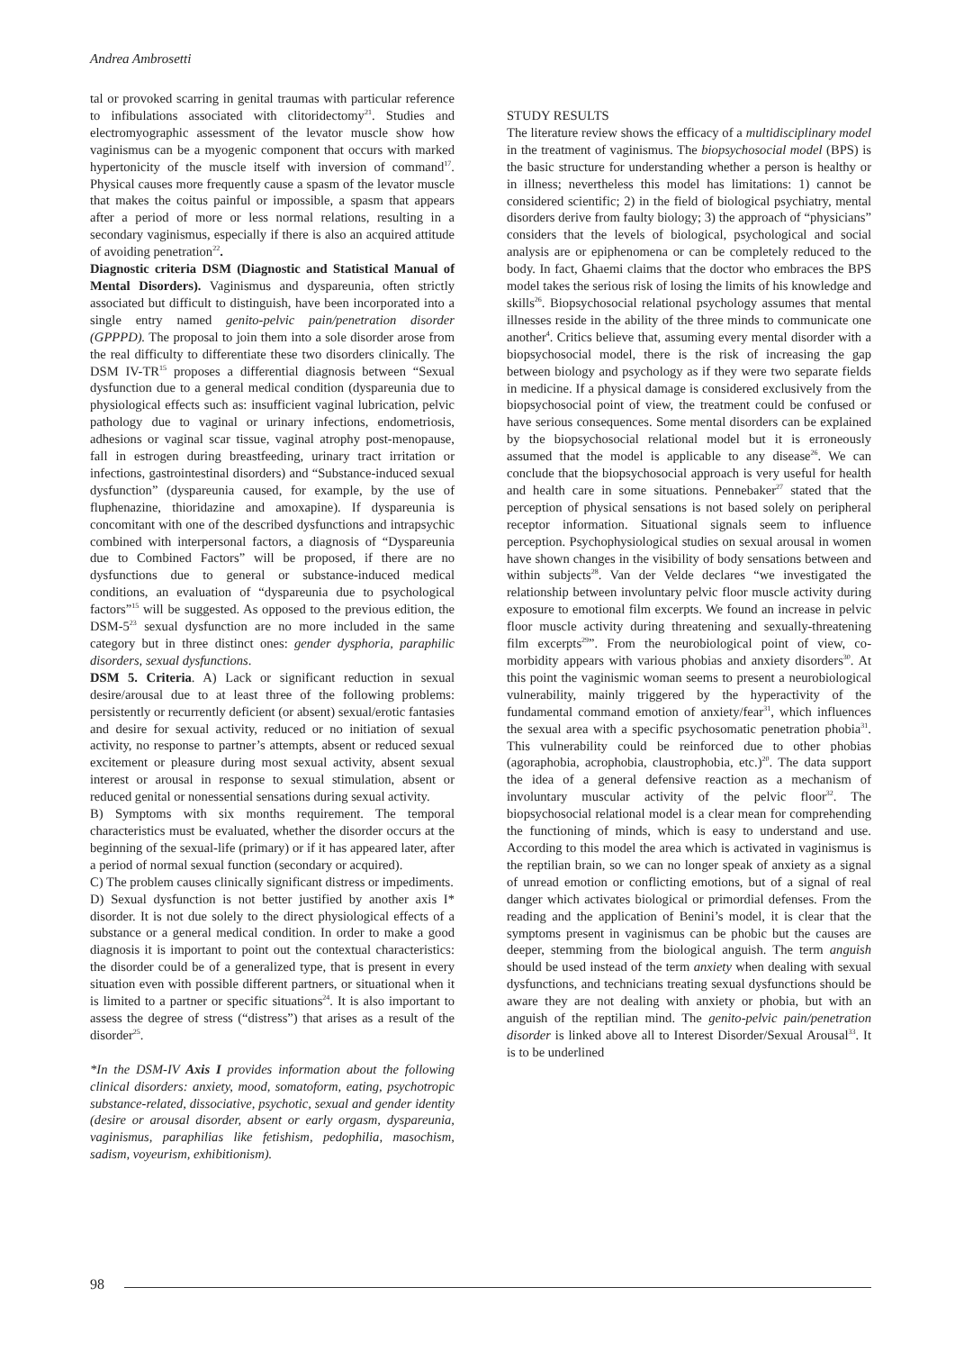Andrea Ambrosetti
tal or provoked scarring in genital traumas with particular reference to infibulations associated with clitoridectomy<sup>21</sup>. Studies and electromyographic assessment of the levator muscle show how vaginismus can be a myogenic component that occurs with marked hypertonicity of the muscle itself with inversion of command<sup>17</sup>. Physical causes more frequently cause a spasm of the levator muscle that makes the coitus painful or impossible, a spasm that appears after a period of more or less normal relations, resulting in a secondary vaginismus, especially if there is also an acquired attitude of avoiding penetration<sup>22</sup>.
Diagnostic criteria DSM (Diagnostic and Statistical Manual of Mental Disorders). Vaginismus and dyspareunia, often strictly associated but difficult to distinguish, have been incorporated into a single entry named genito-pelvic pain/penetration disorder (GPPPD). The proposal to join them into a sole disorder arose from the real difficulty to differentiate these two disorders clinically. The DSM IV-TR<sup>15</sup> proposes a differential diagnosis between “Sexual dysfunction due to a general medical condition (dyspareunia due to physiological effects such as: insufficient vaginal lubrication, pelvic pathology due to vaginal or urinary infections, endometriosis, adhesions or vaginal scar tissue, vaginal atrophy post-menopause, fall in estrogen during breastfeeding, urinary tract irritation or infections, gastrointestinal disorders) and “Substance-induced sexual dysfunction” (dyspareunia caused, for example, by the use of fluphenazine, thioridazine and amoxapine). If dyspareunia is concomitant with one of the described dysfunctions and intrapsychic combined with interpersonal factors, a diagnosis of “Dyspareunia due to Combined Factors” will be proposed, if there are no dysfunctions due to general or substance-induced medical conditions, an evaluation of “dyspareunia due to psychological factors”<sup>15</sup> will be suggested. As opposed to the previous edition, the DSM-5<sup>23</sup> sexual dysfunction are no more included in the same category but in three distinct ones: gender dysphoria, paraphilic disorders, sexual dysfunctions.
DSM 5. Criteria. A) Lack or significant reduction in sexual desire/arousal due to at least three of the following problems: persistently or recurrently deficient (or absent) sexual/erotic fantasies and desire for sexual activity, reduced or no initiation of sexual activity, no response to partner’s attempts, absent or reduced sexual excitement or pleasure during most sexual activity, absent sexual interest or arousal in response to sexual stimulation, absent or reduced genital or nonessential sensations during sexual activity.
B) Symptoms with six months requirement. The temporal characteristics must be evaluated, whether the disorder occurs at the beginning of the sexual-life (primary) or if it has appeared later, after a period of normal sexual function (secondary or acquired).
C) The problem causes clinically significant distress or impediments.
D) Sexual dysfunction is not better justified by another axis I* disorder. It is not due solely to the direct physiological effects of a substance or a general medical condition. In order to make a good diagnosis it is important to point out the contextual characteristics: the disorder could be of a generalized type, that is present in every situation even with possible different partners, or situational when it is limited to a partner or specific situations<sup>24</sup>. It is also important to assess the degree of stress (“distress”) that arises as a result of the disorder<sup>25</sup>.
*In the DSM-IV Axis I provides information about the following clinical disorders: anxiety, mood, somatoform, eating, psychotropic substance-related, dissociative, psychotic, sexual and gender identity (desire or arousal disorder, absent or early orgasm, dyspareunia, vaginismus, paraphilias like fetishism, pedophilia, masochism, sadism, voyeurism, exhibitionism).
STUDY RESULTS
The literature review shows the efficacy of a multidisciplinary model in the treatment of vaginismus. The biopsychosocial model (BPS) is the basic structure for understanding whether a person is healthy or in illness; nevertheless this model has limitations: 1) cannot be considered scientific; 2) in the field of biological psychiatry, mental disorders derive from faulty biology; 3) the approach of “physicians” considers that the levels of biological, psychological and social analysis are or epiphenomena or can be completely reduced to the body. In fact, Ghaemi claims that the doctor who embraces the BPS model takes the serious risk of losing the limits of his knowledge and skills<sup>26</sup>. Biopsychosocial relational psychology assumes that mental illnesses reside in the ability of the three minds to communicate one another<sup>4</sup>. Critics believe that, assuming every mental disorder with a biopsychosocial model, there is the risk of increasing the gap between biology and psychology as if they were two separate fields in medicine. If a physical damage is considered exclusively from the biopsychosocial point of view, the treatment could be confused or have serious consequences. Some mental disorders can be explained by the biopsychosocial relational model but it is erroneously assumed that the model is applicable to any disease<sup>26</sup>. We can conclude that the biopsychosocial approach is very useful for health and health care in some situations. Pennebaker<sup>27</sup> stated that the perception of physical sensations is not based solely on peripheral receptor information. Situational signals seem to influence perception. Psychophysiological studies on sexual arousal in women have shown changes in the visibility of body sensations between and within subjects<sup>28</sup>. Van der Velde declares “we investigated the relationship between involuntary pelvic floor muscle activity during exposure to emotional film excerpts. We found an increase in pelvic floor muscle activity during threatening and sexually-threatening film excerpts<sup>29</sup>”. From the neurobiological point of view, co-morbidity appears with various phobias and anxiety disorders<sup>30</sup>. At this point the vaginismic woman seems to present a neurobiological vulnerability, mainly triggered by the hyperactivity of the fundamental command emotion of anxiety/fear<sup>31</sup>, which influences the sexual area with a specific psychosomatic penetration phobia<sup>31</sup>. This vulnerability could be reinforced due to other phobias (agoraphobia, acrophobia, claustrophobia, etc.)<sup>20</sup>. The data support the idea of a general defensive reaction as a mechanism of involuntary muscular activity of the pelvic floor<sup>32</sup>. The biopsychosocial relational model is a clear mean for comprehending the functioning of minds, which is easy to understand and use. According to this model the area which is activated in vaginismus is the reptilian brain, so we can no longer speak of anxiety as a signal of unread emotion or conflicting emotions, but of a signal of real danger which activates biological or primordial defenses. From the reading and the application of Benini’s model, it is clear that the symptoms present in vaginismus can be phobic but the causes are deeper, stemming from the biological anguish. The term anguish should be used instead of the term anxiety when dealing with sexual dysfunctions, and technicians treating sexual dysfunctions should be aware they are not dealing with anxiety or phobia, but with an anguish of the reptilian mind. The genito-pelvic pain/penetration disorder is linked above all to Interest Disorder/Sexual Arousal<sup>33</sup>. It is to be underlined
98